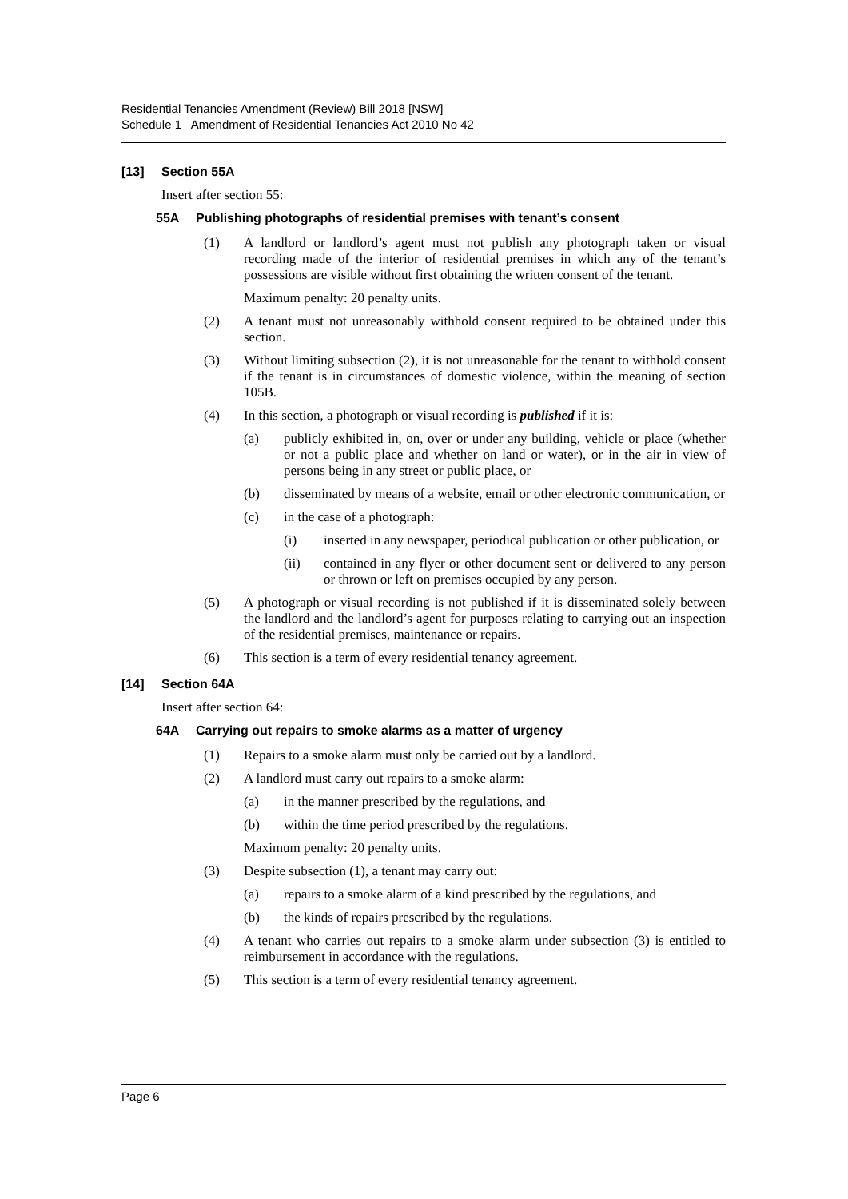Residential Tenancies Amendment (Review) Bill 2018 [NSW]
Schedule 1 Amendment of Residential Tenancies Act 2010 No 42
[13] Section 55A
Insert after section 55:
55A Publishing photographs of residential premises with tenant’s consent
(1) A landlord or landlord’s agent must not publish any photograph taken or visual recording made of the interior of residential premises in which any of the tenant’s possessions are visible without first obtaining the written consent of the tenant.
Maximum penalty: 20 penalty units.
(2) A tenant must not unreasonably withhold consent required to be obtained under this section.
(3) Without limiting subsection (2), it is not unreasonable for the tenant to withhold consent if the tenant is in circumstances of domestic violence, within the meaning of section 105B.
(4) In this section, a photograph or visual recording is published if it is:
(a) publicly exhibited in, on, over or under any building, vehicle or place (whether or not a public place and whether on land or water), or in the air in view of persons being in any street or public place, or
(b) disseminated by means of a website, email or other electronic communication, or
(c) in the case of a photograph:
(i) inserted in any newspaper, periodical publication or other publication, or
(ii) contained in any flyer or other document sent or delivered to any person or thrown or left on premises occupied by any person.
(5) A photograph or visual recording is not published if it is disseminated solely between the landlord and the landlord’s agent for purposes relating to carrying out an inspection of the residential premises, maintenance or repairs.
(6) This section is a term of every residential tenancy agreement.
[14] Section 64A
Insert after section 64:
64A Carrying out repairs to smoke alarms as a matter of urgency
(1) Repairs to a smoke alarm must only be carried out by a landlord.
(2) A landlord must carry out repairs to a smoke alarm:
(a) in the manner prescribed by the regulations, and
(b) within the time period prescribed by the regulations.
Maximum penalty: 20 penalty units.
(3) Despite subsection (1), a tenant may carry out:
(a) repairs to a smoke alarm of a kind prescribed by the regulations, and
(b) the kinds of repairs prescribed by the regulations.
(4) A tenant who carries out repairs to a smoke alarm under subsection (3) is entitled to reimbursement in accordance with the regulations.
(5) This section is a term of every residential tenancy agreement.
Page 6